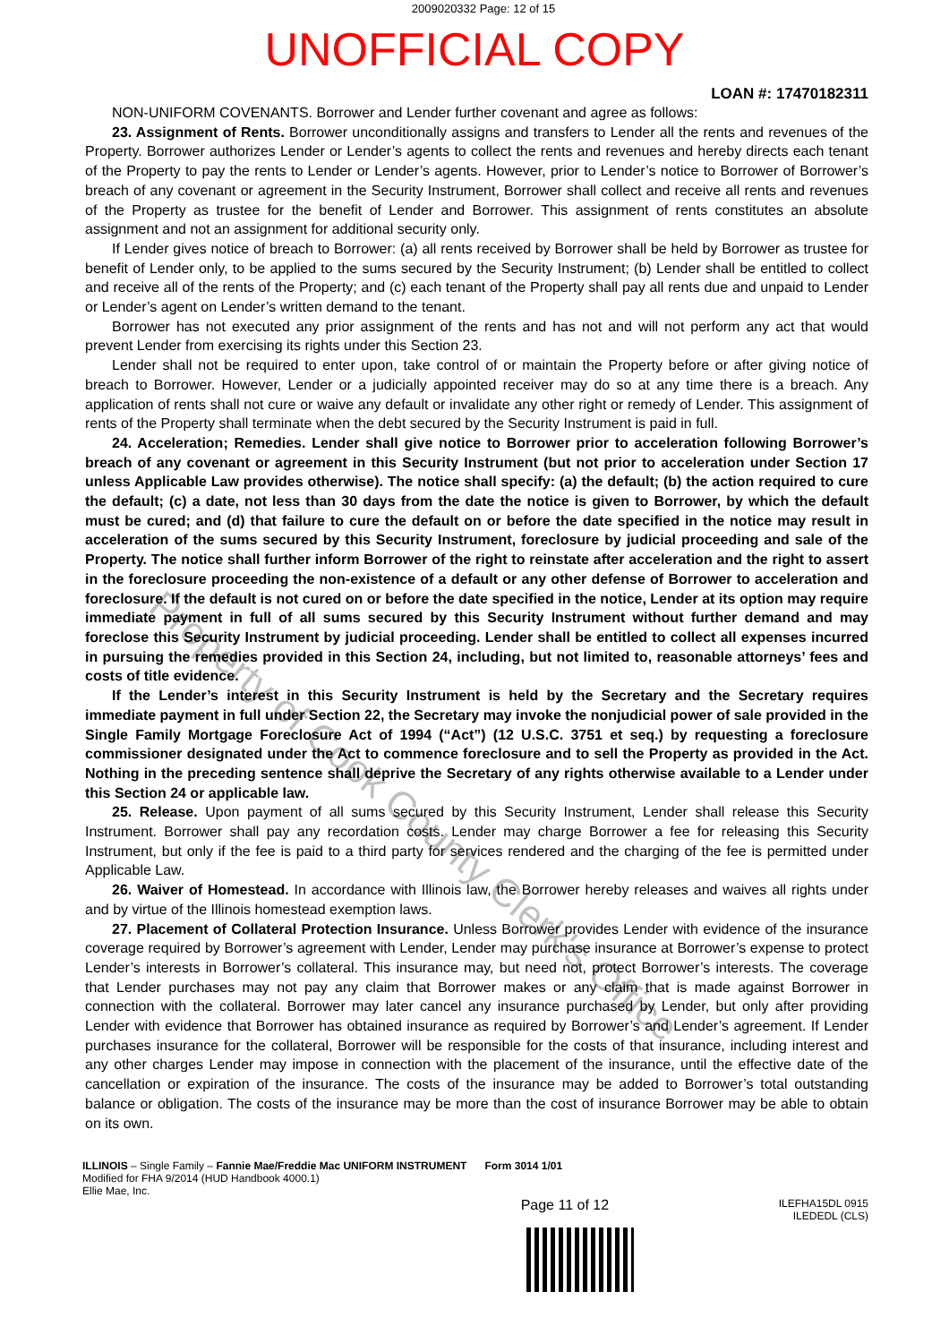2009020332 Page: 12 of 15
UNOFFICIAL COPY
LOAN #: 17470182311
NON-UNIFORM COVENANTS. Borrower and Lender further covenant and agree as follows:
23. Assignment of Rents. Borrower unconditionally assigns and transfers to Lender all the rents and revenues of the Property. Borrower authorizes Lender or Lender’s agents to collect the rents and revenues and hereby directs each tenant of the Property to pay the rents to Lender or Lender’s agents. However, prior to Lender’s notice to Borrower of Borrower’s breach of any covenant or agreement in the Security Instrument, Borrower shall collect and receive all rents and revenues of the Property as trustee for the benefit of Lender and Borrower. This assignment of rents constitutes an absolute assignment and not an assignment for additional security only.
If Lender gives notice of breach to Borrower: (a) all rents received by Borrower shall be held by Borrower as trustee for benefit of Lender only, to be applied to the sums secured by the Security Instrument; (b) Lender shall be entitled to collect and receive all of the rents of the Property; and (c) each tenant of the Property shall pay all rents due and unpaid to Lender or Lender’s agent on Lender’s written demand to the tenant.
Borrower has not executed any prior assignment of the rents and has not and will not perform any act that would prevent Lender from exercising its rights under this Section 23.
Lender shall not be required to enter upon, take control of or maintain the Property before or after giving notice of breach to Borrower. However, Lender or a judicially appointed receiver may do so at any time there is a breach. Any application of rents shall not cure or waive any default or invalidate any other right or remedy of Lender. This assignment of rents of the Property shall terminate when the debt secured by the Security Instrument is paid in full.
24. Acceleration; Remedies. Lender shall give notice to Borrower prior to acceleration following Borrower’s breach of any covenant or agreement in this Security Instrument (but not prior to acceleration under Section 17 unless Applicable Law provides otherwise). The notice shall specify: (a) the default; (b) the action required to cure the default; (c) a date, not less than 30 days from the date the notice is given to Borrower, by which the default must be cured; and (d) that failure to cure the default on or before the date specified in the notice may result in acceleration of the sums secured by this Security Instrument, foreclosure by judicial proceeding and sale of the Property. The notice shall further inform Borrower of the right to reinstate after acceleration and the right to assert in the foreclosure proceeding the non-existence of a default or any other defense of Borrower to acceleration and foreclosure. If the default is not cured on or before the date specified in the notice, Lender at its option may require immediate payment in full of all sums secured by this Security Instrument without further demand and may foreclose this Security Instrument by judicial proceeding. Lender shall be entitled to collect all expenses incurred in pursuing the remedies provided in this Section 24, including, but not limited to, reasonable attorneys’ fees and costs of title evidence.
If the Lender’s interest in this Security Instrument is held by the Secretary and the Secretary requires immediate payment in full under Section 22, the Secretary may invoke the nonjudicial power of sale provided in the Single Family Mortgage Foreclosure Act of 1994 (“Act”) (12 U.S.C. 3751 et seq.) by requesting a foreclosure commissioner designated under the Act to commence foreclosure and to sell the Property as provided in the Act. Nothing in the preceding sentence shall deprive the Secretary of any rights otherwise available to a Lender under this Section 24 or applicable law.
25. Release. Upon payment of all sums secured by this Security Instrument, Lender shall release this Security Instrument. Borrower shall pay any recordation costs. Lender may charge Borrower a fee for releasing this Security Instrument, but only if the fee is paid to a third party for services rendered and the charging of the fee is permitted under Applicable Law.
26. Waiver of Homestead. In accordance with Illinois law, the Borrower hereby releases and waives all rights under and by virtue of the Illinois homestead exemption laws.
27. Placement of Collateral Protection Insurance. Unless Borrower provides Lender with evidence of the insurance coverage required by Borrower’s agreement with Lender, Lender may purchase insurance at Borrower’s expense to protect Lender’s interests in Borrower’s collateral. This insurance may, but need not, protect Borrower’s interests. The coverage that Lender purchases may not pay any claim that Borrower makes or any claim that is made against Borrower in connection with the collateral. Borrower may later cancel any insurance purchased by Lender, but only after providing Lender with evidence that Borrower has obtained insurance as required by Borrower’s and Lender’s agreement. If Lender purchases insurance for the collateral, Borrower will be responsible for the costs of that insurance, including interest and any other charges Lender may impose in connection with the placement of the insurance, until the effective date of the cancellation or expiration of the insurance. The costs of the insurance may be added to Borrower’s total outstanding balance or obligation. The costs of the insurance may be more than the cost of insurance Borrower may be able to obtain on its own.
ILLINOIS – Single Family – Fannie Mae/Freddie Mac UNIFORM INSTRUMENT Form 3014 1/01
Modified for FHA 9/2014 (HUD Handbook 4000.1)
Ellie Mae, Inc.
Page 11 of 12
ILEFHA15DL 0915
ILEDEDL (CLS)
Property of Cook County Clerk's Office